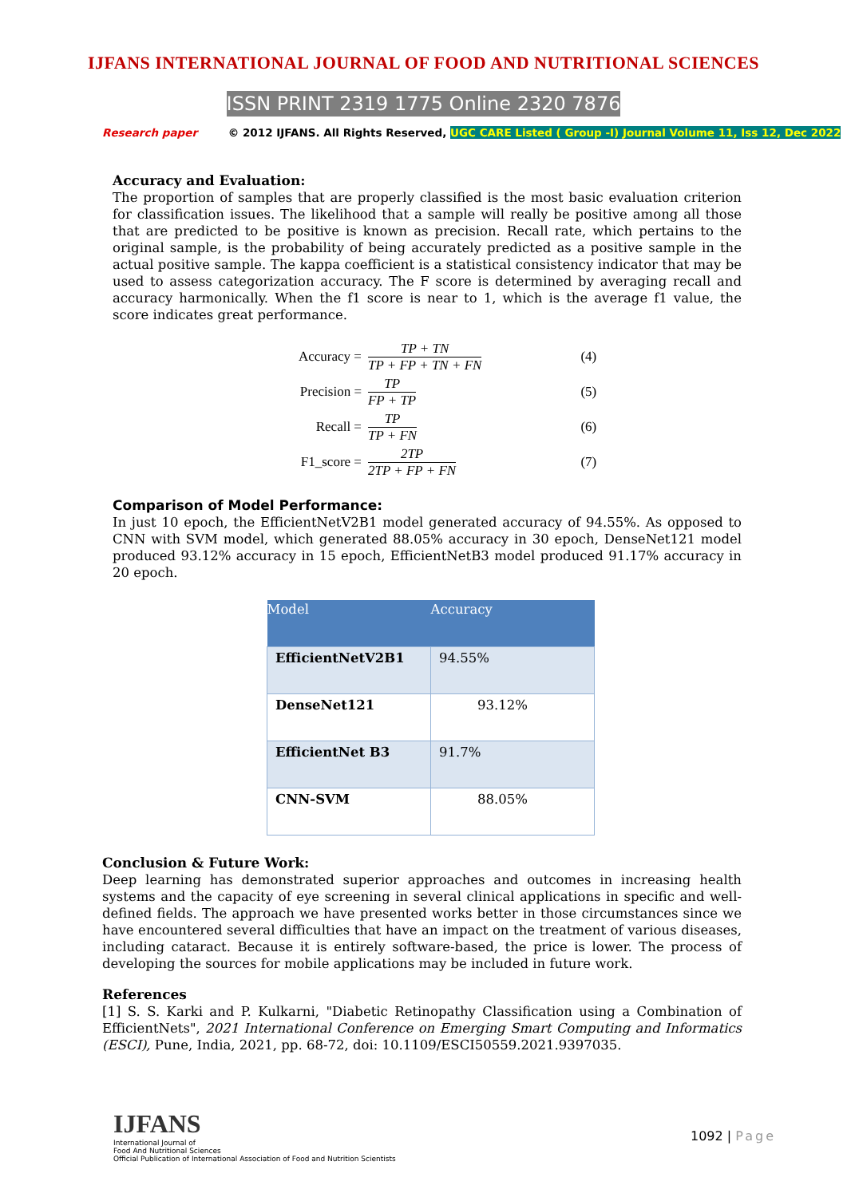IJFANS INTERNATIONAL JOURNAL OF FOOD AND NUTRITIONAL SCIENCES
ISSN PRINT 2319 1775 Online 2320 7876
Research paper © 2012 IJFANS. All Rights Reserved, UGC CARE Listed ( Group -I) Journal Volume 11, Iss 12, Dec 2022
Accuracy and Evaluation:
The proportion of samples that are properly classified is the most basic evaluation criterion for classification issues. The likelihood that a sample will really be positive among all those that are predicted to be positive is known as precision. Recall rate, which pertains to the original sample, is the probability of being accurately predicted as a positive sample in the actual positive sample. The kappa coefficient is a statistical consistency indicator that may be used to assess categorization accuracy. The F score is determined by averaging recall and accuracy harmonically. When the f1 score is near to 1, which is the average f1 value, the score indicates great performance.
| Accuracy = | TP + TN TP + FP + TN + FN | (4) |
| Precision = | TP FP + TP | (5) |
| Recall = | TP TP + FN | (6) |
| F1_score = | 2TP 2TP + FP + FN | (7) |
Comparison of Model Performance:
In just 10 epoch, the EfficientNetV2B1 model generated accuracy of 94.55%. As opposed to CNN with SVM model, which generated 88.05% accuracy in 30 epoch, DenseNet121 model produced 93.12% accuracy in 15 epoch, EfficientNetB3 model produced 91.17% accuracy in 20 epoch.
| Model | Accuracy |
| --- | --- |
| EfficientNetV2B1 | 94.55% |
| DenseNet121 | 93.12% |
| EfficientNet B3 | 91.7% |
| CNN-SVM | 88.05% |
Conclusion & Future Work:
Deep learning has demonstrated superior approaches and outcomes in increasing health systems and the capacity of eye screening in several clinical applications in specific and well-defined fields. The approach we have presented works better in those circumstances since we have encountered several difficulties that have an impact on the treatment of various diseases, including cataract. Because it is entirely software-based, the price is lower. The process of developing the sources for mobile applications may be included in future work.
References
[1] S. S. Karki and P. Kulkarni, "Diabetic Retinopathy Classification using a Combination of EfficientNets", 2021 International Conference on Emerging Smart Computing and Informatics (ESCI), Pune, India, 2021, pp. 68-72, doi: 10.1109/ESCI50559.2021.9397035.
IJFANS
International Journal of
Food And Nutritional Sciences
Official Publication of International Association of Food and Nutrition Scientists
1092 | Page